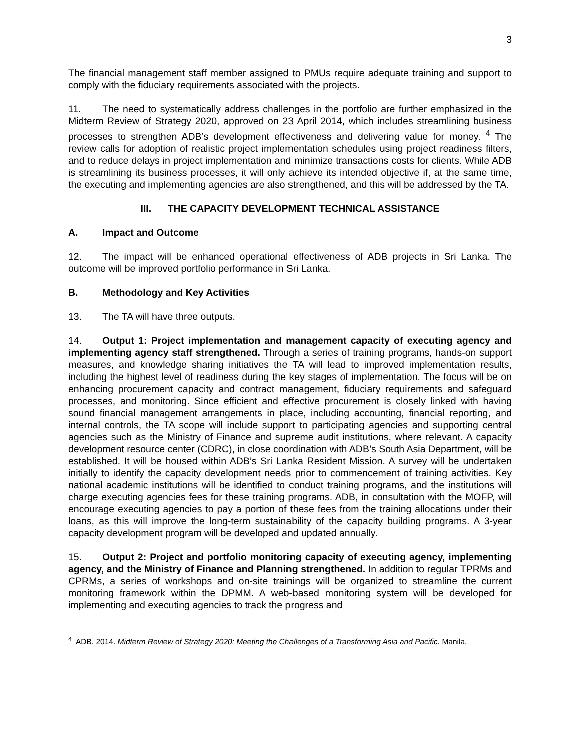3
The financial management staff member assigned to PMUs require adequate training and support to comply with the fiduciary requirements associated with the projects.
11. The need to systematically address challenges in the portfolio are further emphasized in the Midterm Review of Strategy 2020, approved on 23 April 2014, which includes streamlining business processes to strengthen ADB’s development effectiveness and delivering value for money. <sup>4</sup> The review calls for adoption of realistic project implementation schedules using project readiness filters, and to reduce delays in project implementation and minimize transactions costs for clients. While ADB is streamlining its business processes, it will only achieve its intended objective if, at the same time, the executing and implementing agencies are also strengthened, and this will be addressed by the TA.
III. THE CAPACITY DEVELOPMENT TECHNICAL ASSISTANCE
A. Impact and Outcome
12. The impact will be enhanced operational effectiveness of ADB projects in Sri Lanka. The outcome will be improved portfolio performance in Sri Lanka.
B. Methodology and Key Activities
13. The TA will have three outputs.
14. Output 1: Project implementation and management capacity of executing agency and implementing agency staff strengthened. Through a series of training programs, hands-on support measures, and knowledge sharing initiatives the TA will lead to improved implementation results, including the highest level of readiness during the key stages of implementation. The focus will be on enhancing procurement capacity and contract management, fiduciary requirements and safeguard processes, and monitoring. Since efficient and effective procurement is closely linked with having sound financial management arrangements in place, including accounting, financial reporting, and internal controls, the TA scope will include support to participating agencies and supporting central agencies such as the Ministry of Finance and supreme audit institutions, where relevant. A capacity development resource center (CDRC), in close coordination with ADB’s South Asia Department, will be established. It will be housed within ADB’s Sri Lanka Resident Mission. A survey will be undertaken initially to identify the capacity development needs prior to commencement of training activities. Key national academic institutions will be identified to conduct training programs, and the institutions will charge executing agencies fees for these training programs. ADB, in consultation with the MOFP, will encourage executing agencies to pay a portion of these fees from the training allocations under their loans, as this will improve the long-term sustainability of the capacity building programs. A 3-year capacity development program will be developed and updated annually.
15. Output 2: Project and portfolio monitoring capacity of executing agency, implementing agency, and the Ministry of Finance and Planning strengthened. In addition to regular TPRMs and CPRMs, a series of workshops and on-site trainings will be organized to streamline the current monitoring framework within the DPMM. A web-based monitoring system will be developed for implementing and executing agencies to track the progress and
<sup>4</sup> ADB. 2014. Midterm Review of Strategy 2020: Meeting the Challenges of a Transforming Asia and Pacific. Manila.